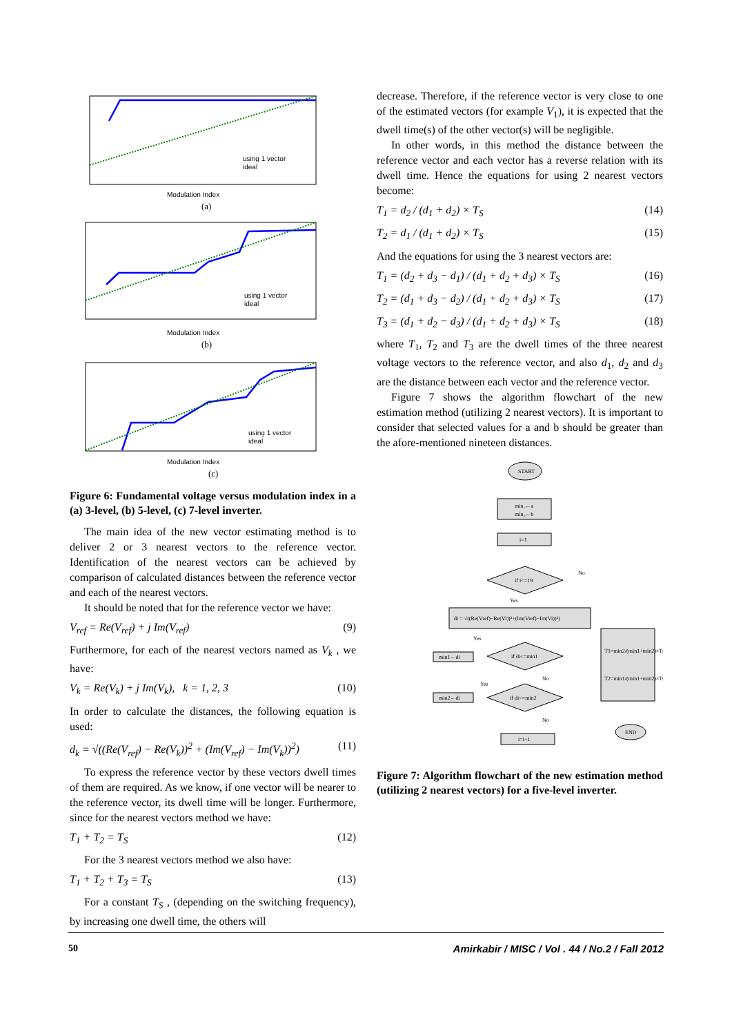Modulation Index
using 1 vector
ideal
(a)
Modulation Index
using 1 vector
ideal
(b)
Modulation Index
using 1 vector
ideal
(c)
Figure 6: Fundamental voltage versus modulation index in a (a) 3-level, (b) 5-level, (c) 7-level inverter.
The main idea of the new vector estimating method is to deliver 2 or 3 nearest vectors to the reference vector. Identification of the nearest vectors can be achieved by comparison of calculated distances between the reference vector and each of the nearest vectors.
It should be noted that for the reference vector we have:
V<sub>ref</sub> = Re(V<sub>ref</sub>) + j Im(V<sub>ref</sub>) (9)
Furthermore, for each of the nearest vectors named as V<sub>k</sub> , we have:
V<sub>k</sub> = Re(V<sub>k</sub>) + j Im(V<sub>k</sub>), k = 1, 2, 3 (10)
In order to calculate the distances, the following equation is used:
d<sub>k</sub> = √((Re(V<sub>ref</sub>) − Re(V<sub>k</sub>))<sup>2</sup> + (Im(V<sub>ref</sub>) − Im(V<sub>k</sub>))<sup>2</sup>) (11)
To express the reference vector by these vectors dwell times of them are required. As we know, if one vector will be nearer to the reference vector, its dwell time will be longer. Furthermore, since for the nearest vectors method we have:
T<sub>1</sub> + T<sub>2</sub> = T<sub>S</sub> (12)
For the 3 nearest vectors method we also have:
T<sub>1</sub> + T<sub>2</sub> + T<sub>3</sub> = T<sub>S</sub> (13)
For a constant T<sub>S</sub> , (depending on the switching frequency), by increasing one dwell time, the others will
decrease. Therefore, if the reference vector is very close to one of the estimated vectors (for example V<sub>1</sub>), it is expected that the dwell time(s) of the other vector(s) will be negligible.
In other words, in this method the distance between the reference vector and each vector has a reverse relation with its dwell time. Hence the equations for using 2 nearest vectors become:
T<sub>1</sub> = d<sub>2</sub> / (d<sub>1</sub> + d<sub>2</sub>) × T<sub>S</sub> (14)
T<sub>2</sub> = d<sub>1</sub> / (d<sub>1</sub> + d<sub>2</sub>) × T<sub>S</sub> (15)
And the equations for using the 3 nearest vectors are:
T<sub>1</sub> = (d<sub>2</sub> + d<sub>3</sub> − d<sub>1</sub>) / (d<sub>1</sub> + d<sub>2</sub> + d<sub>3</sub>) × T<sub>S</sub> (16)
T<sub>2</sub> = (d<sub>1</sub> + d<sub>3</sub> − d<sub>2</sub>) / (d<sub>1</sub> + d<sub>2</sub> + d<sub>3</sub>) × T<sub>S</sub> (17)
T<sub>3</sub> = (d<sub>1</sub> + d<sub>2</sub> − d<sub>3</sub>) / (d<sub>1</sub> + d<sub>2</sub> + d<sub>3</sub>) × T<sub>S</sub> (18)
where T<sub>1</sub>, T<sub>2</sub> and T<sub>3</sub> are the dwell times of the three nearest voltage vectors to the reference vector, and also d<sub>1</sub>, d<sub>2</sub> and d<sub>3</sub> are the distance between each vector and the reference vector.
Figure 7 shows the algorithm flowchart of the new estimation method (utilizing 2 nearest vectors). It is important to consider that selected values for a and b should be greater than the afore-mentioned nineteen distances.
START
min₁←a
min₂←b
i=1
if i<=19
No
Yes
di = √((Re(Vref)−Re(Vi))²+(Im(Vref)−Im(Vi))²)
T1=min2/(min1+min2)×Ts
T2=min1/(min1+min2)×Ts
if di<=min1
min1←di
if di<=min2
min2←di
No
No
Yes
Yes
i=i+1
END
Figure 7: Algorithm flowchart of the new estimation method (utilizing 2 nearest vectors) for a five-level inverter.
50 Amirkabir / MISC / Vol . 44 / No.2 / Fall 2012